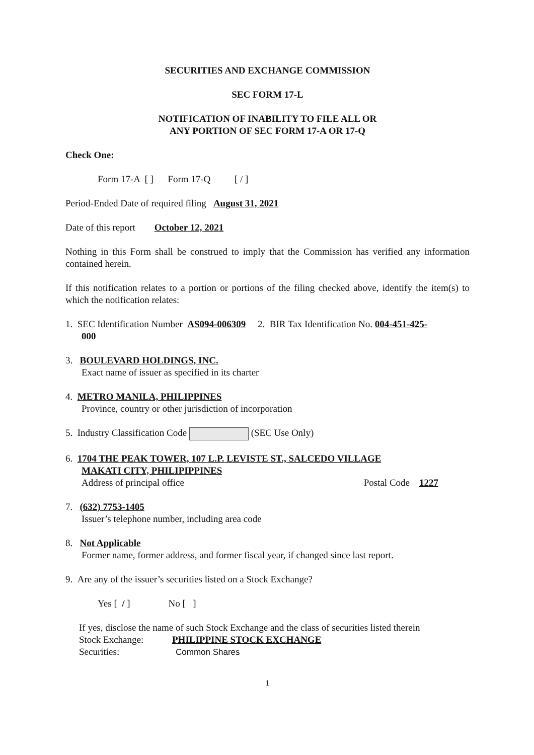SECURITIES AND EXCHANGE COMMISSION
SEC FORM 17-L
NOTIFICATION OF INABILITY TO FILE ALL OR
ANY PORTION OF SEC FORM 17-A OR 17-Q
Check One:
Form 17-A [ ] Form 17-Q [ / ]
Period-Ended Date of required filing August 31, 2021
Date of this report October 12, 2021
Nothing in this Form shall be construed to imply that the Commission has verified any information contained herein.
If this notification relates to a portion or portions of the filing checked above, identify the item(s) to which the notification relates:
1. SEC Identification Number AS094-006309 2. BIR Tax Identification No. 004-451-425-
000
3. BOULEVARD HOLDINGS, INC.
Exact name of issuer as specified in its charter
4. METRO MANILA, PHILIPPINES
Province, country or other jurisdiction of incorporation
5. Industry Classification Code (SEC Use Only)
6. 1704 THE PEAK TOWER, 107 L.P. LEVISTE ST., SALCEDO VILLAGE
MAKATI CITY, PHILIPIPPINES
Address of principal office Postal Code 1227
7. (632) 7753-1405
Issuer’s telephone number, including area code
8. Not Applicable
Former name, former address, and former fiscal year, if changed since last report.
9. Are any of the issuer’s securities listed on a Stock Exchange?
Yes [ / ] No [ ]
If yes, disclose the name of such Stock Exchange and the class of securities listed therein
Stock Exchange: PHILIPPINE STOCK EXCHANGE
Securities: Common Shares
1